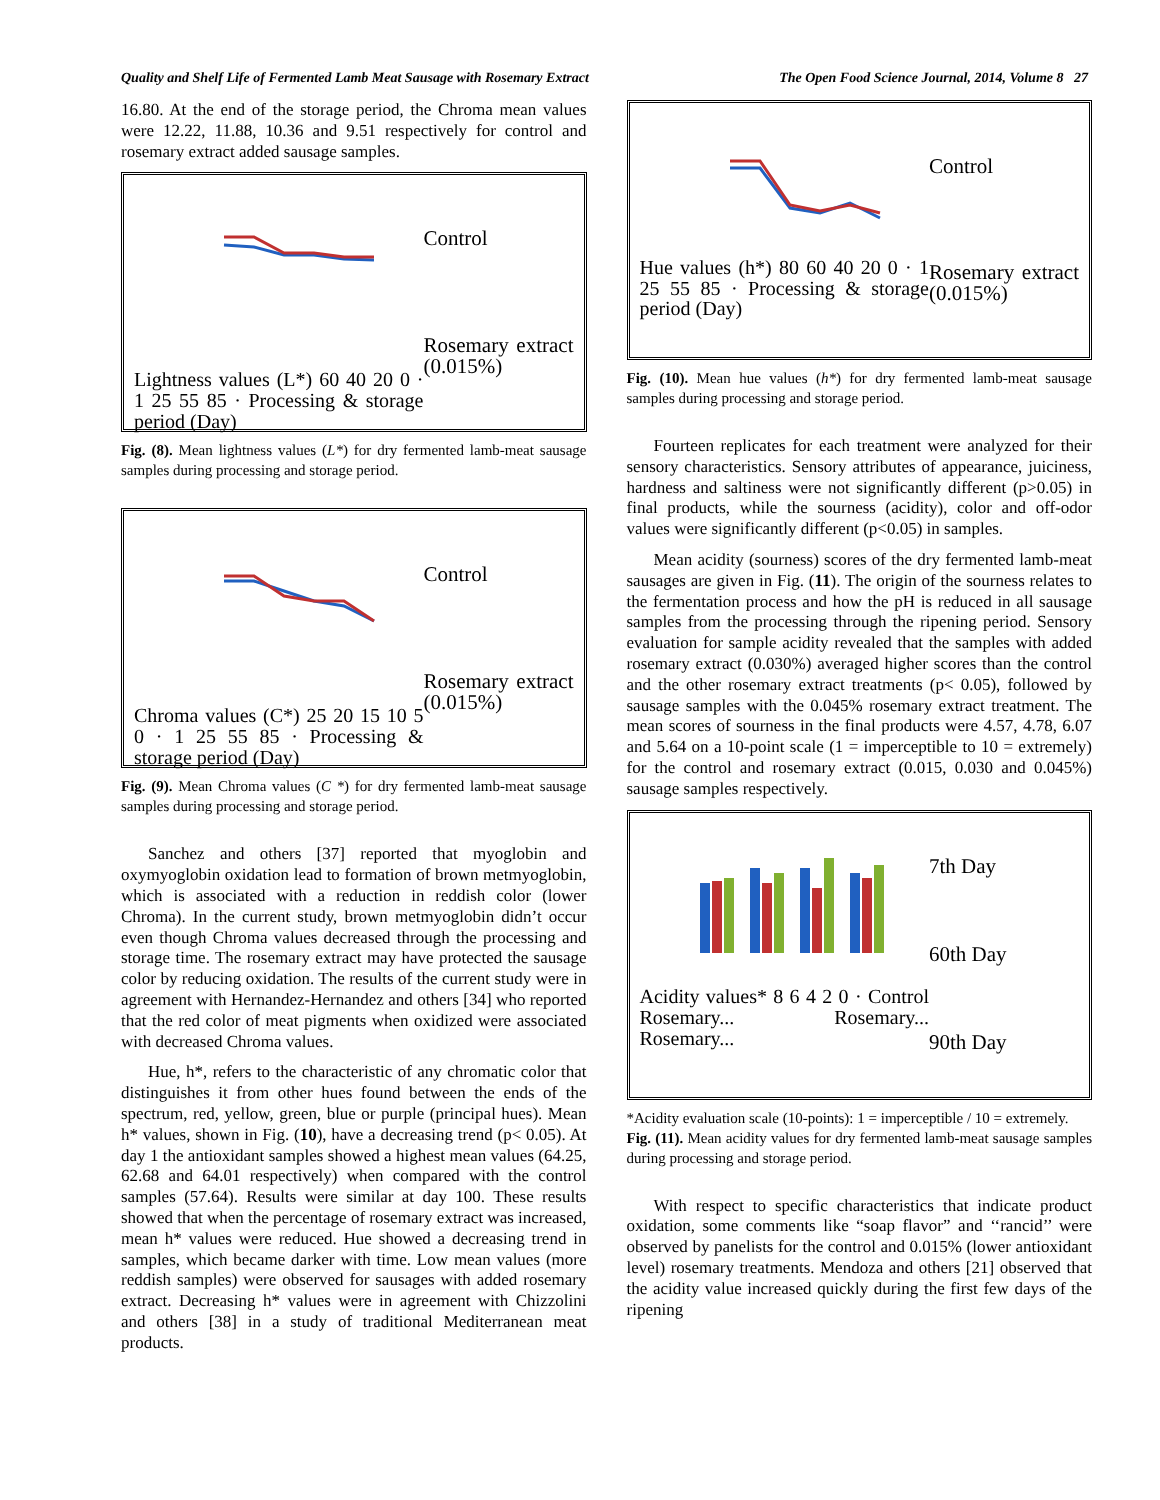Quality and Shelf Life of Fermented Lamb Meat Sausage with Rosemary Extract The Open Food Science Journal, 2014, Volume 8 27
16.80. At the end of the storage period, the Chroma mean values were 12.22, 11.88, 10.36 and 9.51 respectively for control and rosemary extract added sausage samples.
Lightness values (L*) 60 40 20 0 · 1 25 55 85 · Processing & storage period (Day)
Control
Rosemary extract (0.015%)
Fig. (8). Mean lightness values (L*) for dry fermented lamb-meat sausage samples during processing and storage period.
Chroma values (C*) 25 20 15 10 5 0 · 1 25 55 85 · Processing & storage period (Day)
Control
Rosemary extract (0.015%)
Fig. (9). Mean Chroma values (C *) for dry fermented lamb-meat sausage samples during processing and storage period.
Sanchez and others [37] reported that myoglobin and oxymyoglobin oxidation lead to formation of brown metmyoglobin, which is associated with a reduction in reddish color (lower Chroma). In the current study, brown metmyoglobin didn’t occur even though Chroma values decreased through the processing and storage time. The rosemary extract may have protected the sausage color by reducing oxidation. The results of the current study were in agreement with Hernandez-Hernandez and others [34] who reported that the red color of meat pigments when oxidized were associated with decreased Chroma values.
Hue, h*, refers to the characteristic of any chromatic color that distinguishes it from other hues found between the ends of the spectrum, red, yellow, green, blue or purple (principal hues). Mean h* values, shown in Fig. (10), have a decreasing trend (p< 0.05). At day 1 the antioxidant samples showed a highest mean values (64.25, 62.68 and 64.01 respectively) when compared with the control samples (57.64). Results were similar at day 100. These results showed that when the percentage of rosemary extract was increased, mean h* values were reduced. Hue showed a decreasing trend in samples, which became darker with time. Low mean values (more reddish samples) were observed for sausages with added rosemary extract. Decreasing h* values were in agreement with Chizzolini and others [38] in a study of traditional Mediterranean meat products.
Hue values (h*) 80 60 40 20 0 · 1 25 55 85 · Processing & storage period (Day)
Control
Rosemary extract (0.015%)
Fig. (10). Mean hue values (h*) for dry fermented lamb-meat sausage samples during processing and storage period.
Fourteen replicates for each treatment were analyzed for their sensory characteristics. Sensory attributes of appearance, juiciness, hardness and saltiness were not significantly different (p>0.05) in final products, while the sourness (acidity), color and off-odor values were significantly different (p<0.05) in samples.
Mean acidity (sourness) scores of the dry fermented lamb-meat sausages are given in Fig. (11). The origin of the sourness relates to the fermentation process and how the pH is reduced in all sausage samples from the processing through the ripening period. Sensory evaluation for sample acidity revealed that the samples with added rosemary extract (0.030%) averaged higher scores than the control and the other rosemary extract treatments (p< 0.05), followed by sausage samples with the 0.045% rosemary extract treatment. The mean scores of sourness in the final products were 4.57, 4.78, 6.07 and 5.64 on a 10-point scale (1 = imperceptible to 10 = extremely) for the control and rosemary extract (0.015, 0.030 and 0.045%) sausage samples respectively.
Acidity values* 8 6 4 2 0 · Control Rosemary... Rosemary... Rosemary...
7th Day
60th Day
90th Day
*Acidity evaluation scale (10-points): 1 = imperceptible / 10 = extremely.
Fig. (11). Mean acidity values for dry fermented lamb-meat sausage samples during processing and storage period.
With respect to specific characteristics that indicate product oxidation, some comments like “soap flavor” and ‘‘rancid’’ were observed by panelists for the control and 0.015% (lower antioxidant level) rosemary treatments. Mendoza and others [21] observed that the acidity value increased quickly during the first few days of the ripening